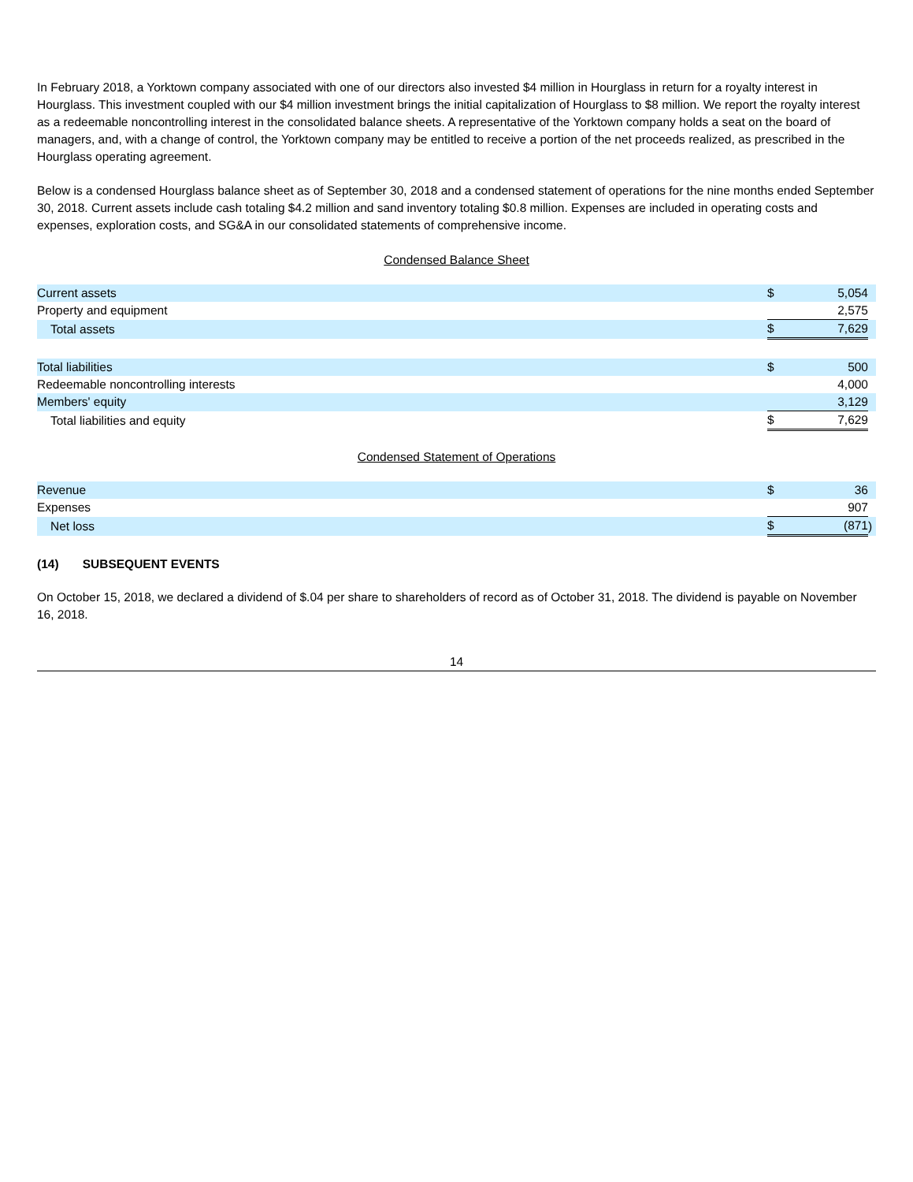In February 2018, a Yorktown company associated with one of our directors also invested $4 million in Hourglass in return for a royalty interest in Hourglass. This investment coupled with our $4 million investment brings the initial capitalization of Hourglass to $8 million. We report the royalty interest as a redeemable noncontrolling interest in the consolidated balance sheets. A representative of the Yorktown company holds a seat on the board of managers, and, with a change of control, the Yorktown company may be entitled to receive a portion of the net proceeds realized, as prescribed in the Hourglass operating agreement.
Below is a condensed Hourglass balance sheet as of September 30, 2018 and a condensed statement of operations for the nine months ended September 30, 2018. Current assets include cash totaling $4.2 million and sand inventory totaling $0.8 million. Expenses are included in operating costs and expenses, exploration costs, and SG&A in our consolidated statements of comprehensive income.
Condensed Balance Sheet
| Current assets | $ | 5,054 | |
| Property and equipment | | 2,575 | |
| Total assets | $ | 7,629 | |
| Total liabilities | $ | 500 | |
| Redeemable noncontrolling interests | | 4,000 | |
| Members' equity | | 3,129 | |
| Total liabilities and equity | $ | 7,629 | |
Condensed Statement of Operations
| Revenue | $ | 36 | |
| Expenses | | 907 | |
| Net loss | $ | (871 | ) |
(14) SUBSEQUENT EVENTS
On October 15, 2018, we declared a dividend of $.04 per share to shareholders of record as of October 31, 2018. The dividend is payable on November 16, 2018.
14